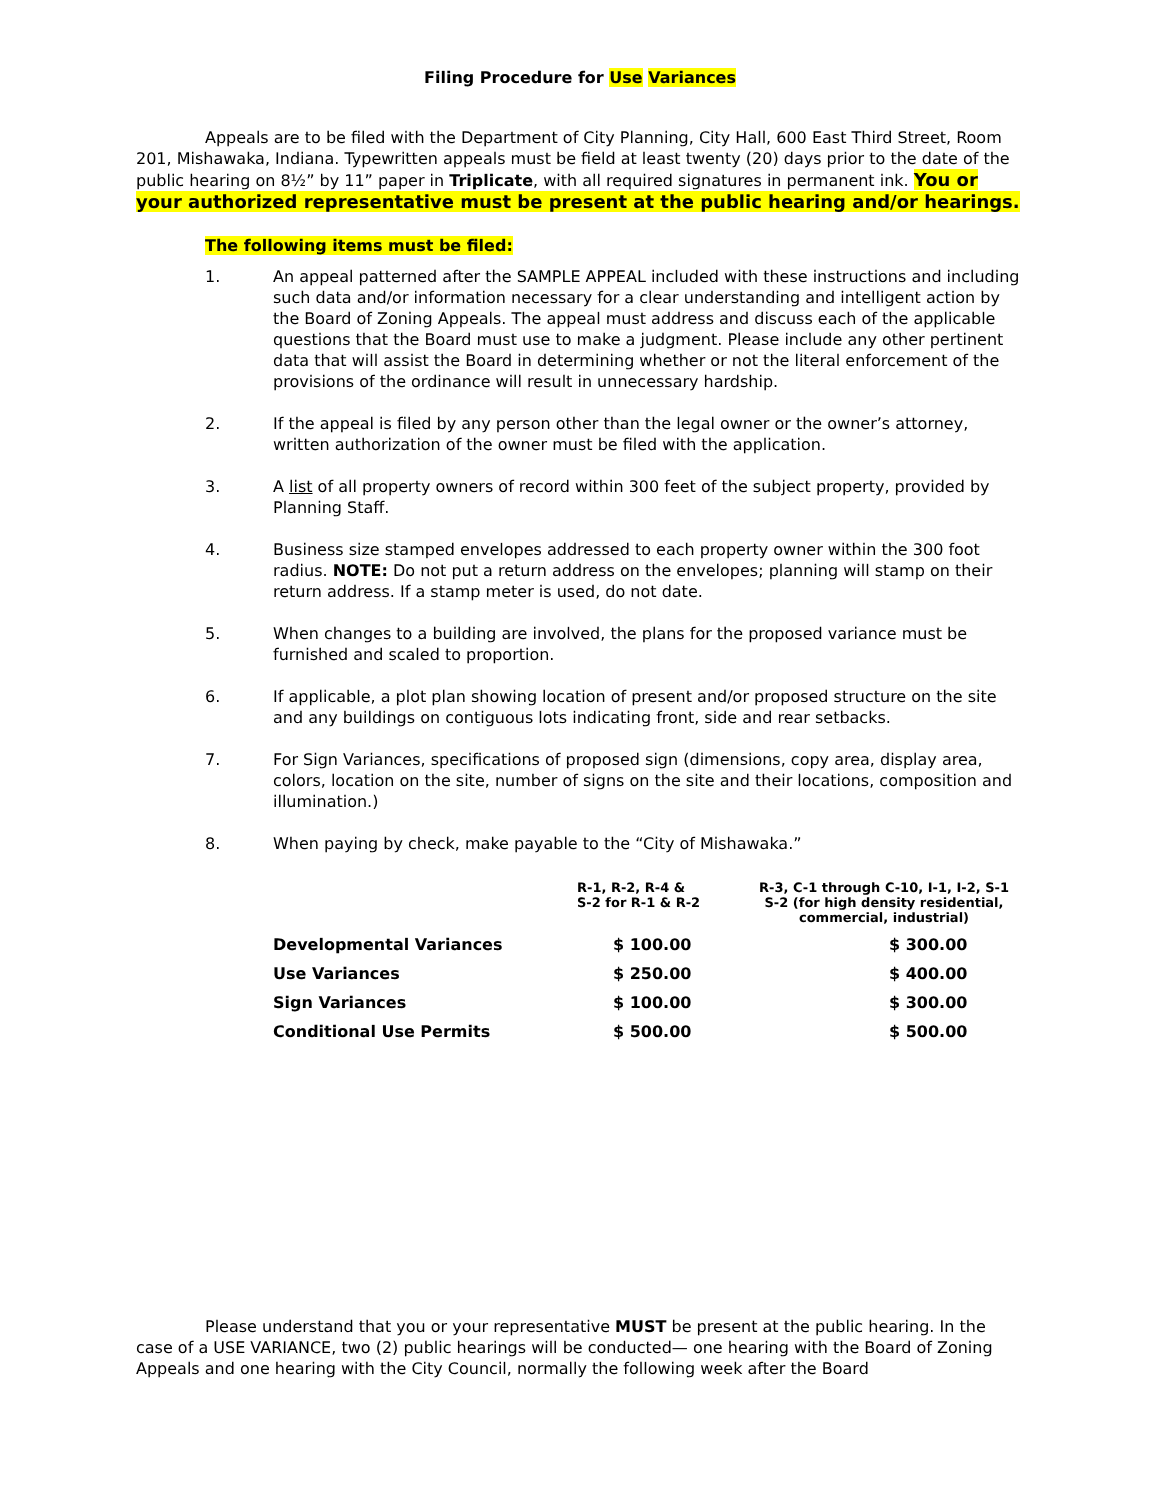Filing Procedure for Use Variances
Appeals are to be filed with the Department of City Planning, City Hall, 600 East Third Street, Room 201, Mishawaka, Indiana. Typewritten appeals must be field at least twenty (20) days prior to the date of the public hearing on 8½” by 11” paper in Triplicate, with all required signatures in permanent ink. You or your authorized representative must be present at the public hearing and/or hearings.
The following items must be filed:
1. An appeal patterned after the SAMPLE APPEAL included with these instructions and including such data and/or information necessary for a clear understanding and intelligent action by the Board of Zoning Appeals. The appeal must address and discuss each of the applicable questions that the Board must use to make a judgment. Please include any other pertinent data that will assist the Board in determining whether or not the literal enforcement of the provisions of the ordinance will result in unnecessary hardship.
2. If the appeal is filed by any person other than the legal owner or the owner’s attorney, written authorization of the owner must be filed with the application.
3. A list of all property owners of record within 300 feet of the subject property, provided by Planning Staff.
4. Business size stamped envelopes addressed to each property owner within the 300 foot radius. NOTE: Do not put a return address on the envelopes; planning will stamp on their return address. If a stamp meter is used, do not date.
5. When changes to a building are involved, the plans for the proposed variance must be furnished and scaled to proportion.
6. If applicable, a plot plan showing location of present and/or proposed structure on the site and any buildings on contiguous lots indicating front, side and rear setbacks.
7. For Sign Variances, specifications of proposed sign (dimensions, copy area, display area, colors, location on the site, number of signs on the site and their locations, composition and illumination.)
8. When paying by check, make payable to the “City of Mishawaka.”
| | R-1, R-2, R-4 & S-2 for R-1 & R-2 | R-3, C-1 through C-10, I-1, I-2, S-1 S-2 (for high density residential, commercial, industrial) |
| --- | --- | --- |
| Developmental Variances | $ 100.00 | $ 300.00 |
| Use Variances | $ 250.00 | $ 400.00 |
| Sign Variances | $ 100.00 | $ 300.00 |
| Conditional Use Permits | $ 500.00 | $ 500.00 |
Please understand that you or your representative MUST be present at the public hearing. In the case of a USE VARIANCE, two (2) public hearings will be conducted— one hearing with the Board of Zoning Appeals and one hearing with the City Council, normally the following week after the Board